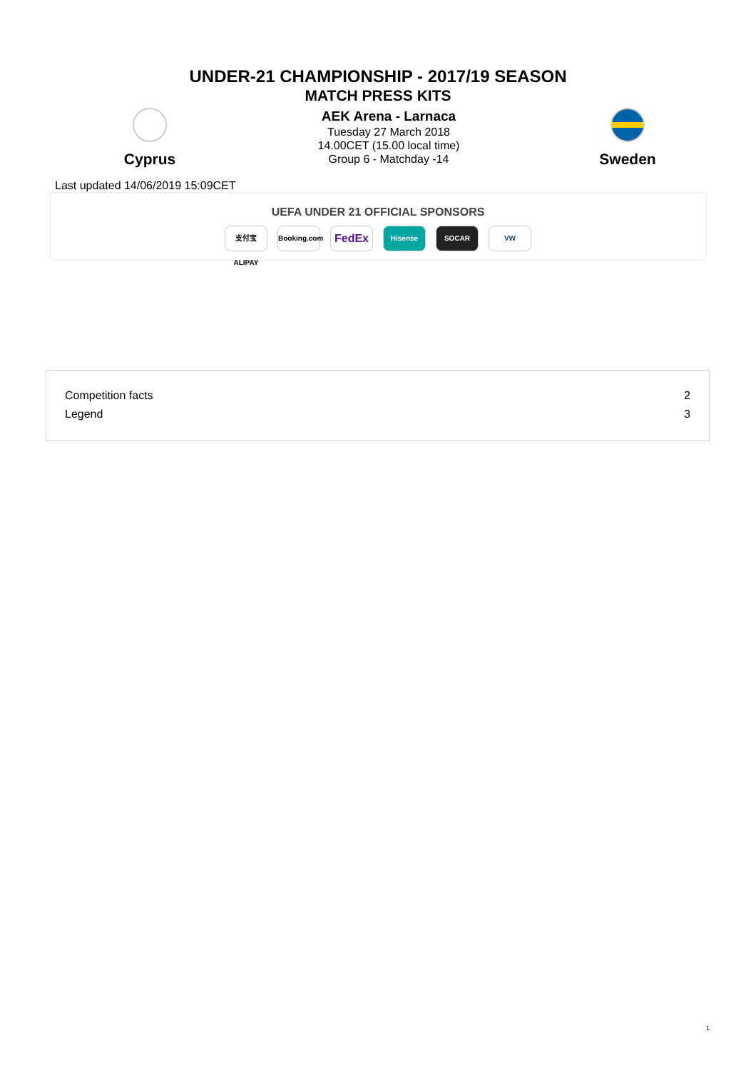UNDER-21 CHAMPIONSHIP - 2017/19 SEASON
MATCH PRESS KITS
Cyprus
AEK Arena - Larnaca
Tuesday 27 March 2018
14.00CET (15.00 local time)
Group 6 - Matchday -14
Sweden
Last updated 14/06/2019 15:09CET
UEFA UNDER 21 OFFICIAL SPONSORS
支付宝 ALIPAY Booking.com FedEx Hisense SOCAR VW
| Competition facts | 2 |
| Legend | 3 |
1